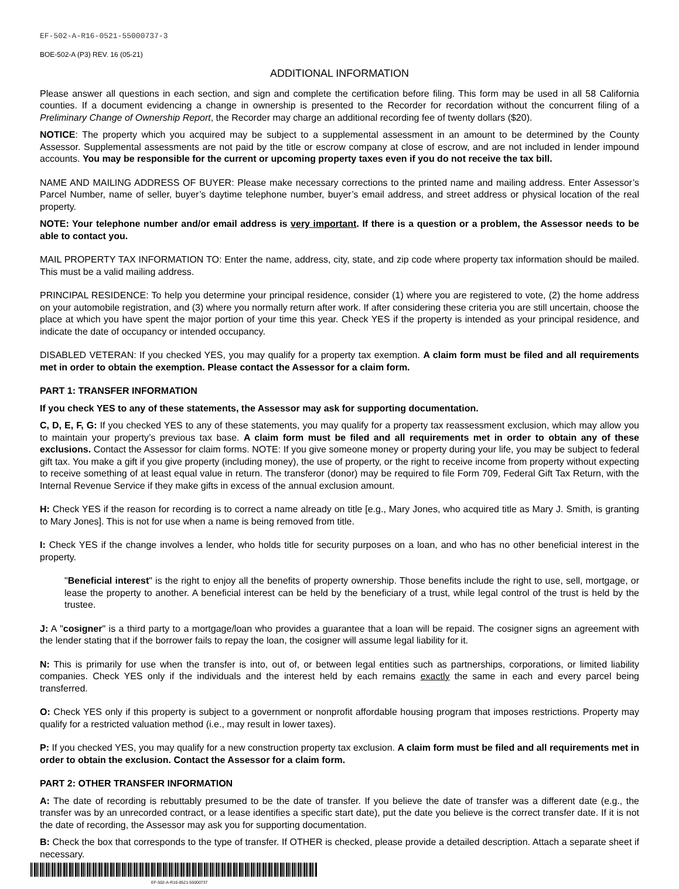EF-502-A-R16-0521-55000737-3
BOE-502-A (P3) REV. 16 (05-21)
ADDITIONAL INFORMATION
Please answer all questions in each section, and sign and complete the certification before filing. This form may be used in all 58 California counties. If a document evidencing a change in ownership is presented to the Recorder for recordation without the concurrent filing of a Preliminary Change of Ownership Report, the Recorder may charge an additional recording fee of twenty dollars ($20).
NOTICE: The property which you acquired may be subject to a supplemental assessment in an amount to be determined by the County Assessor. Supplemental assessments are not paid by the title or escrow company at close of escrow, and are not included in lender impound accounts. You may be responsible for the current or upcoming property taxes even if you do not receive the tax bill.
NAME AND MAILING ADDRESS OF BUYER: Please make necessary corrections to the printed name and mailing address. Enter Assessor’s Parcel Number, name of seller, buyer’s daytime telephone number, buyer’s email address, and street address or physical location of the real property.
NOTE: Your telephone number and/or email address is very important. If there is a question or a problem, the Assessor needs to be able to contact you.
MAIL PROPERTY TAX INFORMATION TO: Enter the name, address, city, state, and zip code where property tax information should be mailed. This must be a valid mailing address.
PRINCIPAL RESIDENCE: To help you determine your principal residence, consider (1) where you are registered to vote, (2) the home address on your automobile registration, and (3) where you normally return after work. If after considering these criteria you are still uncertain, choose the place at which you have spent the major portion of your time this year. Check YES if the property is intended as your principal residence, and indicate the date of occupancy or intended occupancy.
DISABLED VETERAN: If you checked YES, you may qualify for a property tax exemption. A claim form must be filed and all requirements met in order to obtain the exemption. Please contact the Assessor for a claim form.
PART 1: TRANSFER INFORMATION
If you check YES to any of these statements, the Assessor may ask for supporting documentation.
C, D, E, F, G: If you checked YES to any of these statements, you may qualify for a property tax reassessment exclusion, which may allow you to maintain your property’s previous tax base. A claim form must be filed and all requirements met in order to obtain any of these exclusions. Contact the Assessor for claim forms. NOTE: If you give someone money or property during your life, you may be subject to federal gift tax. You make a gift if you give property (including money), the use of property, or the right to receive income from property without expecting to receive something of at least equal value in return. The transferor (donor) may be required to file Form 709, Federal Gift Tax Return, with the Internal Revenue Service if they make gifts in excess of the annual exclusion amount.
H: Check YES if the reason for recording is to correct a name already on title [e.g., Mary Jones, who acquired title as Mary J. Smith, is granting to Mary Jones]. This is not for use when a name is being removed from title.
I: Check YES if the change involves a lender, who holds title for security purposes on a loan, and who has no other beneficial interest in the property.
"Beneficial interest" is the right to enjoy all the benefits of property ownership. Those benefits include the right to use, sell, mortgage, or lease the property to another. A beneficial interest can be held by the beneficiary of a trust, while legal control of the trust is held by the trustee.
J: A "cosigner" is a third party to a mortgage/loan who provides a guarantee that a loan will be repaid. The cosigner signs an agreement with the lender stating that if the borrower fails to repay the loan, the cosigner will assume legal liability for it.
N: This is primarily for use when the transfer is into, out of, or between legal entities such as partnerships, corporations, or limited liability companies. Check YES only if the individuals and the interest held by each remains exactly the same in each and every parcel being transferred.
O: Check YES only if this property is subject to a government or nonprofit affordable housing program that imposes restrictions. Property may qualify for a restricted valuation method (i.e., may result in lower taxes).
P: If you checked YES, you may qualify for a new construction property tax exclusion. A claim form must be filed and all requirements met in order to obtain the exclusion. Contact the Assessor for a claim form.
PART 2: OTHER TRANSFER INFORMATION
A: The date of recording is rebuttably presumed to be the date of transfer. If you believe the date of transfer was a different date (e.g., the transfer was by an unrecorded contract, or a lease identifies a specific start date), put the date you believe is the correct transfer date. If it is not the date of recording, the Assessor may ask you for supporting documentation.
B: Check the box that corresponds to the type of transfer. If OTHER is checked, please provide a detailed description. Attach a separate sheet if necessary.
EF-502-A-R16-0521-55000737